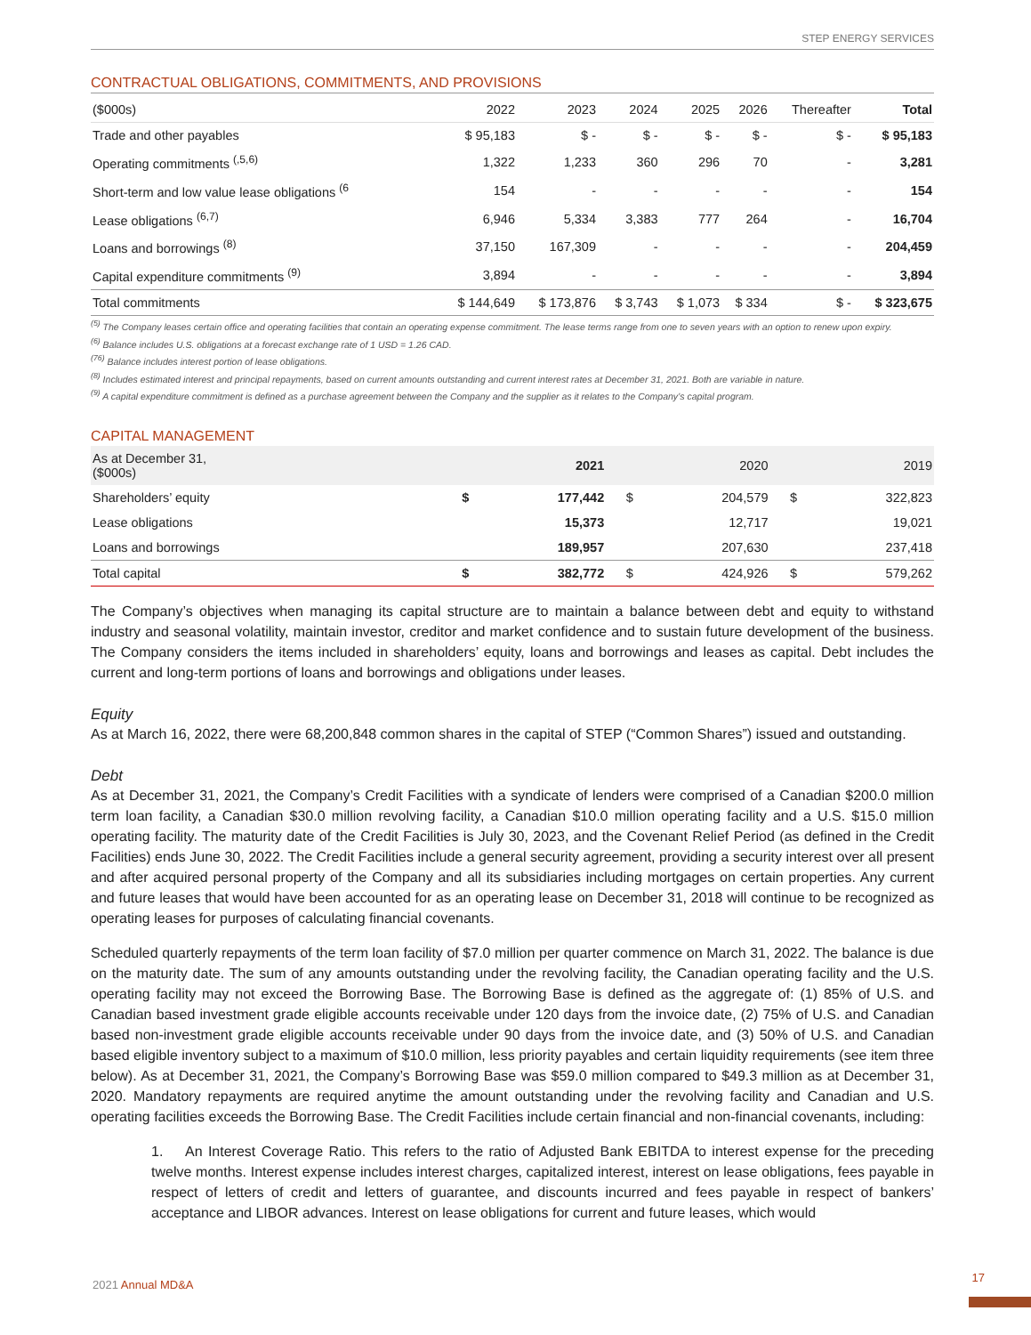STEP ENERGY SERVICES
CONTRACTUAL OBLIGATIONS, COMMITMENTS, AND PROVISIONS
| ($000s) | 2022 | 2023 | 2024 | 2025 | 2026 | Thereafter | Total |
| --- | --- | --- | --- | --- | --- | --- | --- |
| Trade and other payables | $ 95,183 | $ - | $ - | $ - | $ - | $ - | $ 95,183 |
| Operating commitments <sup>(,5,6)</sup> | 1,322 | 1,233 | 360 | 296 | 70 | - | 3,281 |
| Short-term and low value lease obligations <sup>(6</sup> | 154 | - | - | - | - | - | 154 |
| Lease obligations <sup>(6,7)</sup> | 6,946 | 5,334 | 3,383 | 777 | 264 | - | 16,704 |
| Loans and borrowings <sup>(8)</sup> | 37,150 | 167,309 | - | - | - | - | 204,459 |
| Capital expenditure commitments <sup>(9)</sup> | 3,894 | - | - | - | - | - | 3,894 |
| Total commitments | $ 144,649 | $ 173,876 | $ 3,743 | $ 1,073 | $ 334 | $ - | $ 323,675 |
<sup>(5)</sup> The Company leases certain office and operating facilities that contain an operating expense commitment. The lease terms range from one to seven years with an option to renew upon expiry.
<sup>(6)</sup> Balance includes U.S. obligations at a forecast exchange rate of 1 USD = 1.26 CAD.
<sup>(76)</sup> Balance includes interest portion of lease obligations.
<sup>(8)</sup> Includes estimated interest and principal repayments, based on current amounts outstanding and current interest rates at December 31, 2021. Both are variable in nature.
<sup>(9)</sup> A capital expenditure commitment is defined as a purchase agreement between the Company and the supplier as it relates to the Company’s capital program.
CAPITAL MANAGEMENT
| As at December 31, ($000s) | | 2021 | | 2020 | | 2019 |
| --- | --- | --- | --- | --- | --- | --- |
| Shareholders’ equity | $ | 177,442 | $ | 204,579 | $ | 322,823 |
| Lease obligations | | 15,373 | | 12,717 | | 19,021 |
| Loans and borrowings | | 189,957 | | 207,630 | | 237,418 |
| Total capital | $ | 382,772 | $ | 424,926 | $ | 579,262 |
The Company’s objectives when managing its capital structure are to maintain a balance between debt and equity to withstand industry and seasonal volatility, maintain investor, creditor and market confidence and to sustain future development of the business. The Company considers the items included in shareholders’ equity, loans and borrowings and leases as capital. Debt includes the current and long-term portions of loans and borrowings and obligations under leases.
Equity
As at March 16, 2022, there were 68,200,848 common shares in the capital of STEP (“Common Shares”) issued and outstanding.
Debt
As at December 31, 2021, the Company’s Credit Facilities with a syndicate of lenders were comprised of a Canadian $200.0 million term loan facility, a Canadian $30.0 million revolving facility, a Canadian $10.0 million operating facility and a U.S. $15.0 million operating facility. The maturity date of the Credit Facilities is July 30, 2023, and the Covenant Relief Period (as defined in the Credit Facilities) ends June 30, 2022. The Credit Facilities include a general security agreement, providing a security interest over all present and after acquired personal property of the Company and all its subsidiaries including mortgages on certain properties. Any current and future leases that would have been accounted for as an operating lease on December 31, 2018 will continue to be recognized as operating leases for purposes of calculating financial covenants.
Scheduled quarterly repayments of the term loan facility of $7.0 million per quarter commence on March 31, 2022. The balance is due on the maturity date. The sum of any amounts outstanding under the revolving facility, the Canadian operating facility and the U.S. operating facility may not exceed the Borrowing Base. The Borrowing Base is defined as the aggregate of: (1) 85% of U.S. and Canadian based investment grade eligible accounts receivable under 120 days from the invoice date, (2) 75% of U.S. and Canadian based non-investment grade eligible accounts receivable under 90 days from the invoice date, and (3) 50% of U.S. and Canadian based eligible inventory subject to a maximum of $10.0 million, less priority payables and certain liquidity requirements (see item three below). As at December 31, 2021, the Company’s Borrowing Base was $59.0 million compared to $49.3 million as at December 31, 2020. Mandatory repayments are required anytime the amount outstanding under the revolving facility and Canadian and U.S. operating facilities exceeds the Borrowing Base. The Credit Facilities include certain financial and non-financial covenants, including:
1. An Interest Coverage Ratio. This refers to the ratio of Adjusted Bank EBITDA to interest expense for the preceding twelve months. Interest expense includes interest charges, capitalized interest, interest on lease obligations, fees payable in respect of letters of credit and letters of guarantee, and discounts incurred and fees payable in respect of bankers’ acceptance and LIBOR advances. Interest on lease obligations for current and future leases, which would
2021 Annual MD&A
17